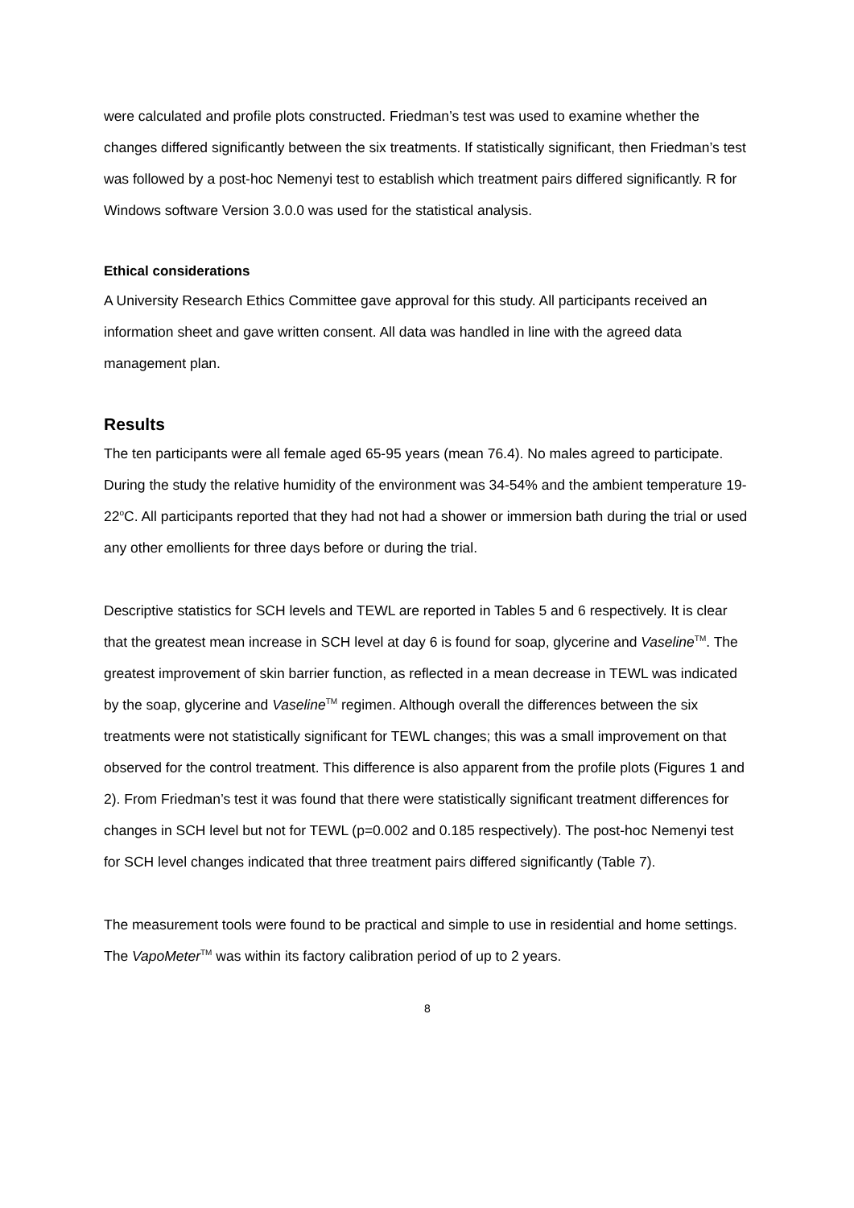were calculated and profile plots constructed. Friedman’s test was used to examine whether the changes differed significantly between the six treatments. If statistically significant, then Friedman’s test was followed by a post-hoc Nemenyi test to establish which treatment pairs differed significantly. R for Windows software Version 3.0.0 was used for the statistical analysis.
Ethical considerations
A University Research Ethics Committee gave approval for this study. All participants received an information sheet and gave written consent. All data was handled in line with the agreed data management plan.
Results
The ten participants were all female aged 65-95 years (mean 76.4). No males agreed to participate. During the study the relative humidity of the environment was 34-54% and the ambient temperature 19-22<sup>o</sup>C. All participants reported that they had not had a shower or immersion bath during the trial or used any other emollients for three days before or during the trial.
Descriptive statistics for SCH levels and TEWL are reported in Tables 5 and 6 respectively. It is clear that the greatest mean increase in SCH level at day 6 is found for soap, glycerine and Vaseline<sup>TM</sup>. The greatest improvement of skin barrier function, as reflected in a mean decrease in TEWL was indicated by the soap, glycerine and Vaseline<sup>TM</sup> regimen. Although overall the differences between the six treatments were not statistically significant for TEWL changes; this was a small improvement on that observed for the control treatment. This difference is also apparent from the profile plots (Figures 1 and 2). From Friedman’s test it was found that there were statistically significant treatment differences for changes in SCH level but not for TEWL (p=0.002 and 0.185 respectively). The post-hoc Nemenyi test for SCH level changes indicated that three treatment pairs differed significantly (Table 7).
The measurement tools were found to be practical and simple to use in residential and home settings. The VapoMeter<sup>TM</sup> was within its factory calibration period of up to 2 years.
8